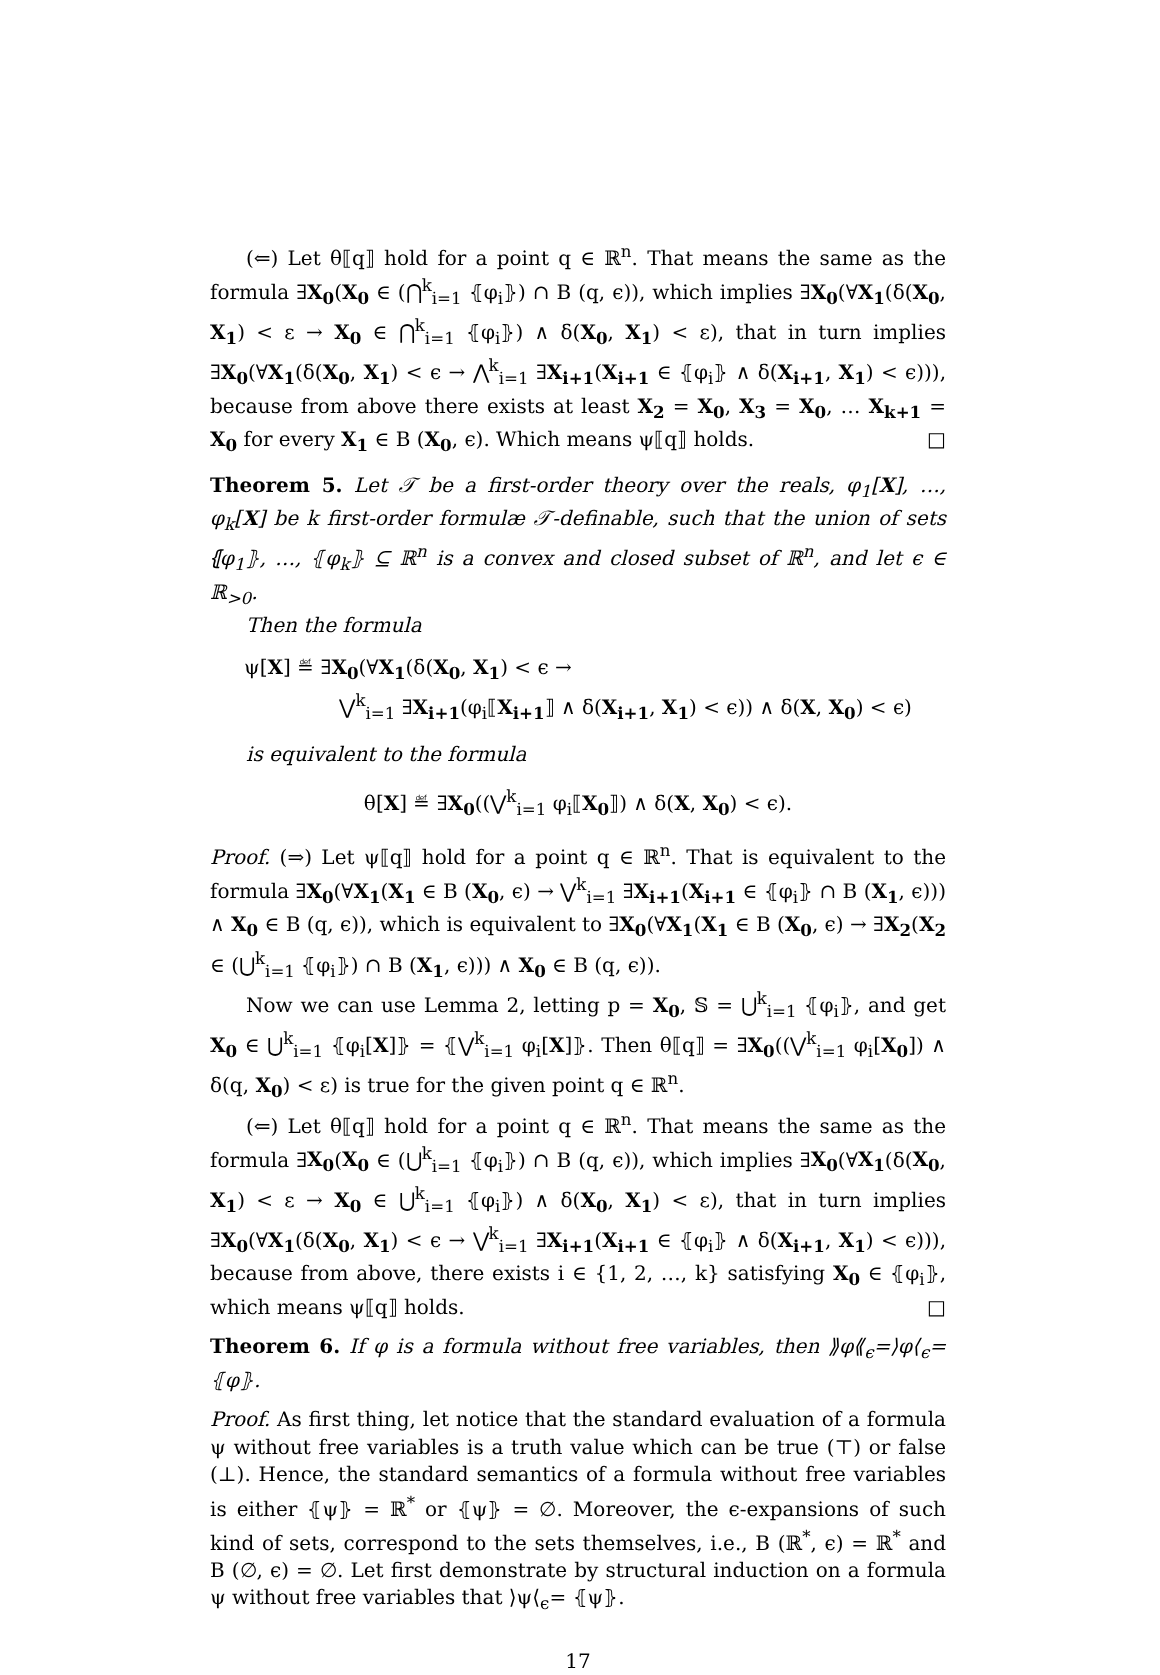(⇐) Let θ⟦q⟧ hold for a point q ∈ ℝ<sup>n</sup>. That means the same as the formula ∃X<sub>0</sub>(X<sub>0</sub> ∈ (⋂<sup>k</sup><sub>i=1</sub> ⦃φ<sub>i</sub>⦄) ∩ B (q, ϵ)), which implies ∃X<sub>0</sub>(∀X<sub>1</sub>(δ(X<sub>0</sub>, X<sub>1</sub>) < ε → X<sub>0</sub> ∈ ⋂<sup>k</sup><sub>i=1</sub> ⦃φ<sub>i</sub>⦄) ∧ δ(X<sub>0</sub>, X<sub>1</sub>) < ε), that in turn implies ∃X<sub>0</sub>(∀X<sub>1</sub>(δ(X<sub>0</sub>, X<sub>1</sub>) < ϵ → ⋀<sup>k</sup><sub>i=1</sub> ∃X<sub>i+1</sub>(X<sub>i+1</sub> ∈ ⦃φ<sub>i</sub>⦄ ∧ δ(X<sub>i+1</sub>, X<sub>1</sub>) < ϵ))), because from above there exists at least X<sub>2</sub> = X<sub>0</sub>, X<sub>3</sub> = X<sub>0</sub>, … X<sub>k+1</sub> = X<sub>0</sub> for every X<sub>1</sub> ∈ B (X<sub>0</sub>, ϵ). Which means ψ⟦q⟧ holds. □
Theorem 5. Let 𝒯 be a first-order theory over the reals, φ<sub>1</sub>[X], …, φ<sub>k</sub>[X] be k first-order formulæ 𝒯-definable, such that the union of sets ⦃φ<sub>1</sub>⦄, …, ⦃φ<sub>k</sub>⦄ ⊆ ℝ<sup>n</sup> is a convex and closed subset of ℝ<sup>n</sup>, and let ϵ ∈ ℝ<sub>>0</sub>.
Then the formula
ψ[X] ≝ ∃X<sub>0</sub>(∀X<sub>1</sub>(δ(X<sub>0</sub>, X<sub>1</sub>) < ϵ →
⋁<sup>k</sup><sub>i=1</sub> ∃X<sub>i+1</sub>(φ<sub>i</sub>⟦X<sub>i+1</sub>⟧ ∧ δ(X<sub>i+1</sub>, X<sub>1</sub>) < ϵ)) ∧ δ(X, X<sub>0</sub>) < ϵ)
is equivalent to the formula
θ[X] ≝ ∃X<sub>0</sub>((⋁<sup>k</sup><sub>i=1</sub> φ<sub>i</sub>⟦X<sub>0</sub>⟧) ∧ δ(X, X<sub>0</sub>) < ϵ).
Proof. (⇒) Let ψ⟦q⟧ hold for a point q ∈ ℝ<sup>n</sup>. That is equivalent to the formula ∃X<sub>0</sub>(∀X<sub>1</sub>(X<sub>1</sub> ∈ B (X<sub>0</sub>, ϵ) → ⋁<sup>k</sup><sub>i=1</sub> ∃X<sub>i+1</sub>(X<sub>i+1</sub> ∈ ⦃φ<sub>i</sub>⦄ ∩ B (X<sub>1</sub>, ϵ))) ∧ X<sub>0</sub> ∈ B (q, ϵ)), which is equivalent to ∃X<sub>0</sub>(∀X<sub>1</sub>(X<sub>1</sub> ∈ B (X<sub>0</sub>, ϵ) → ∃X<sub>2</sub>(X<sub>2</sub> ∈ (⋃<sup>k</sup><sub>i=1</sub> ⦃φ<sub>i</sub>⦄) ∩ B (X<sub>1</sub>, ϵ))) ∧ X<sub>0</sub> ∈ B (q, ϵ)).
Now we can use Lemma 2, letting p = X<sub>0</sub>, 𝕊 = ⋃<sup>k</sup><sub>i=1</sub> ⦃φ<sub>i</sub>⦄, and get X<sub>0</sub> ∈ ⋃<sup>k</sup><sub>i=1</sub> ⦃φ<sub>i</sub>[X]⦄ = ⦃⋁<sup>k</sup><sub>i=1</sub> φ<sub>i</sub>[X]⦄. Then θ⟦q⟧ = ∃X<sub>0</sub>((⋁<sup>k</sup><sub>i=1</sub> φ<sub>i</sub>[X<sub>0</sub>]) ∧ δ(q, X<sub>0</sub>) < ε) is true for the given point q ∈ ℝ<sup>n</sup>.
(⇐) Let θ⟦q⟧ hold for a point q ∈ ℝ<sup>n</sup>. That means the same as the formula ∃X<sub>0</sub>(X<sub>0</sub> ∈ (⋃<sup>k</sup><sub>i=1</sub> ⦃φ<sub>i</sub>⦄) ∩ B (q, ϵ)), which implies ∃X<sub>0</sub>(∀X<sub>1</sub>(δ(X<sub>0</sub>, X<sub>1</sub>) < ε → X<sub>0</sub> ∈ ⋃<sup>k</sup><sub>i=1</sub> ⦃φ<sub>i</sub>⦄) ∧ δ(X<sub>0</sub>, X<sub>1</sub>) < ε), that in turn implies ∃X<sub>0</sub>(∀X<sub>1</sub>(δ(X<sub>0</sub>, X<sub>1</sub>) < ϵ → ⋁<sup>k</sup><sub>i=1</sub> ∃X<sub>i+1</sub>(X<sub>i+1</sub> ∈ ⦃φ<sub>i</sub>⦄ ∧ δ(X<sub>i+1</sub>, X<sub>1</sub>) < ϵ))), because from above, there exists i ∈ {1, 2, …, k} satisfying X<sub>0</sub> ∈ ⦃φ<sub>i</sub>⦄, which means ψ⟦q⟧ holds. □
Theorem 6. If φ is a formula without free variables, then ⟫φ⟪<sub>ϵ</sub>=⟩φ⟨<sub>ϵ</sub>= ⦃φ⦄.
Proof. As first thing, let notice that the standard evaluation of a formula ψ without free variables is a truth value which can be true (⊤) or false (⊥). Hence, the standard semantics of a formula without free variables is either ⦃ψ⦄ = ℝ<sup>*</sup> or ⦃ψ⦄ = ∅. Moreover, the ϵ-expansions of such kind of sets, correspond to the sets themselves, i.e., B (ℝ<sup>*</sup>, ϵ) = ℝ<sup>*</sup> and B (∅, ϵ) = ∅. Let first demonstrate by structural induction on a formula ψ without free variables that ⟩ψ⟨<sub>ϵ</sub>= ⦃ψ⦄.
17